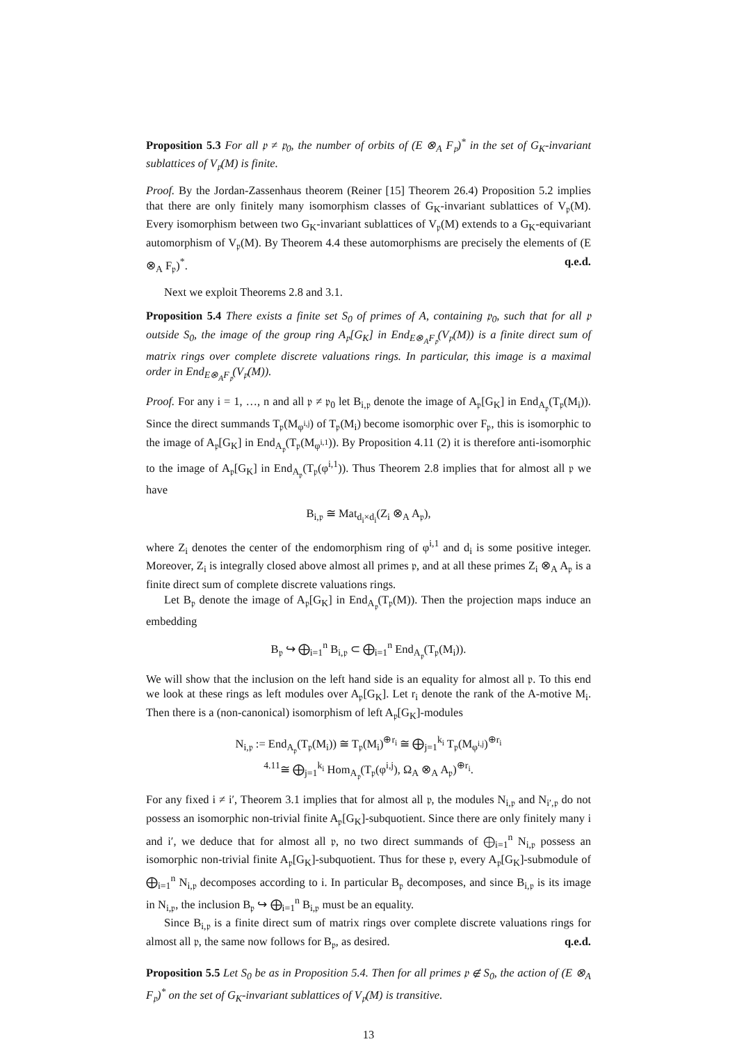Proposition 5.3 For all 𝔭 ≠ 𝔭<sub>0</sub>, the number of orbits of (E ⊗<sub>A</sub> F<sub>𝔭</sub>)<sup>*</sup> in the set of G<sub>K</sub>-invariant sublattices of V<sub>𝔭</sub>(M) is finite.
Proof. By the Jordan-Zassenhaus theorem (Reiner [15] Theorem 26.4) Proposition 5.2 implies that there are only finitely many isomorphism classes of G<sub>K</sub>-invariant sublattices of V<sub>𝔭</sub>(M). Every isomorphism between two G<sub>K</sub>-invariant sublattices of V<sub>𝔭</sub>(M) extends to a G<sub>K</sub>-equivariant automorphism of V<sub>𝔭</sub>(M). By Theorem 4.4 these automorphisms are precisely the elements of (E ⊗<sub>A</sub> F<sub>𝔭</sub>)<sup>*</sup>. q.e.d.
Next we exploit Theorems 2.8 and 3.1.
Proposition 5.4 There exists a finite set S<sub>0</sub> of primes of A, containing 𝔭<sub>0</sub>, such that for all 𝔭 outside S<sub>0</sub>, the image of the group ring A<sub>𝔭</sub>[G<sub>K</sub>] in End<sub>E⊗<sub>A</sub>F<sub>𝔭</sub></sub>(V<sub>𝔭</sub>(M)) is a finite direct sum of matrix rings over complete discrete valuations rings. In particular, this image is a maximal order in End<sub>E⊗<sub>A</sub>F<sub>𝔭</sub></sub>(V<sub>𝔭</sub>(M)).
Proof. For any i = 1, …, n and all 𝔭 ≠ 𝔭<sub>0</sub> let B<sub>i,𝔭</sub> denote the image of A<sub>𝔭</sub>[G<sub>K</sub>] in End<sub>A<sub>𝔭</sub></sub>(T<sub>𝔭</sub>(M<sub>i</sub>)). Since the direct summands T<sub>𝔭</sub>(M<sub>φ<sup>i,j</sup></sub>) of T<sub>𝔭</sub>(M<sub>i</sub>) become isomorphic over F<sub>𝔭</sub>, this is isomorphic to the image of A<sub>𝔭</sub>[G<sub>K</sub>] in End<sub>A<sub>𝔭</sub></sub>(T<sub>𝔭</sub>(M<sub>φ<sup>i,1</sup></sub>)). By Proposition 4.11 (2) it is therefore anti-isomorphic to the image of A<sub>𝔭</sub>[G<sub>K</sub>] in End<sub>A<sub>𝔭</sub></sub>(T<sub>𝔭</sub>(φ<sup>i,1</sup>)). Thus Theorem 2.8 implies that for almost all 𝔭 we have
B<sub>i,𝔭</sub> ≅ Mat<sub>d<sub>i</sub>×d<sub>i</sub></sub>(Z<sub>i</sub> ⊗<sub>A</sub> A<sub>𝔭</sub>),
where Z<sub>i</sub> denotes the center of the endomorphism ring of φ<sup>i,1</sup> and d<sub>i</sub> is some positive integer. Moreover, Z<sub>i</sub> is integrally closed above almost all primes 𝔭, and at all these primes Z<sub>i</sub> ⊗<sub>A</sub> A<sub>𝔭</sub> is a finite direct sum of complete discrete valuations rings.
Let B<sub>𝔭</sub> denote the image of A<sub>𝔭</sub>[G<sub>K</sub>] in End<sub>A<sub>𝔭</sub></sub>(T<sub>𝔭</sub>(M)). Then the projection maps induce an embedding
B<sub>𝔭</sub> ↪ ⨁<sub>i=1</sub><sup>n</sup> B<sub>i,𝔭</sub> ⊂ ⨁<sub>i=1</sub><sup>n</sup> End<sub>A<sub>𝔭</sub></sub>(T<sub>𝔭</sub>(M<sub>i</sub>)).
We will show that the inclusion on the left hand side is an equality for almost all 𝔭. To this end we look at these rings as left modules over A<sub>𝔭</sub>[G<sub>K</sub>]. Let r<sub>i</sub> denote the rank of the A-motive M<sub>i</sub>. Then there is a (non-canonical) isomorphism of left A<sub>𝔭</sub>[G<sub>K</sub>]-modules
N<sub>i,𝔭</sub> := End<sub>A<sub>𝔭</sub></sub>(T<sub>𝔭</sub>(M<sub>i</sub>)) ≅ T<sub>𝔭</sub>(M<sub>i</sub>)<sup>⊕r<sub>i</sub></sup> ≅ ⨁<sub>j=1</sub><sup>k<sub>i</sub></sup> T<sub>𝔭</sub>(M<sub>φ<sup>i,j</sup></sub>)<sup>⊕r<sub>i</sub></sup>
<sup>4.11</sup>≅ ⨁<sub>j=1</sub><sup>k<sub>i</sub></sup> Hom<sub>A<sub>𝔭</sub></sub>(T<sub>𝔭</sub>(φ<sup>i,j</sup>), Ω<sub>A</sub> ⊗<sub>A</sub> A<sub>𝔭</sub>)<sup>⊕r<sub>i</sub></sup>.
For any fixed i ≠ i′, Theorem 3.1 implies that for almost all 𝔭, the modules N<sub>i,𝔭</sub> and N<sub>i′,𝔭</sub> do not possess an isomorphic non-trivial finite A<sub>𝔭</sub>[G<sub>K</sub>]-subquotient. Since there are only finitely many i and i′, we deduce that for almost all 𝔭, no two direct summands of ⨁<sub>i=1</sub><sup>n</sup> N<sub>i,𝔭</sub> possess an isomorphic non-trivial finite A<sub>𝔭</sub>[G<sub>K</sub>]-subquotient. Thus for these 𝔭, every A<sub>𝔭</sub>[G<sub>K</sub>]-submodule of ⨁<sub>i=1</sub><sup>n</sup> N<sub>i,𝔭</sub> decomposes according to i. In particular B<sub>𝔭</sub> decomposes, and since B<sub>i,𝔭</sub> is its image in N<sub>i,𝔭</sub>, the inclusion B<sub>𝔭</sub> ↪ ⨁<sub>i=1</sub><sup>n</sup> B<sub>i,𝔭</sub> must be an equality.
Since B<sub>i,𝔭</sub> is a finite direct sum of matrix rings over complete discrete valuations rings for almost all 𝔭, the same now follows for B<sub>𝔭</sub>, as desired. q.e.d.
Proposition 5.5 Let S<sub>0</sub> be as in Proposition 5.4. Then for all primes 𝔭 ∉ S<sub>0</sub>, the action of (E ⊗<sub>A</sub> F<sub>𝔭</sub>)<sup>*</sup> on the set of G<sub>K</sub>-invariant sublattices of V<sub>𝔭</sub>(M) is transitive.
13